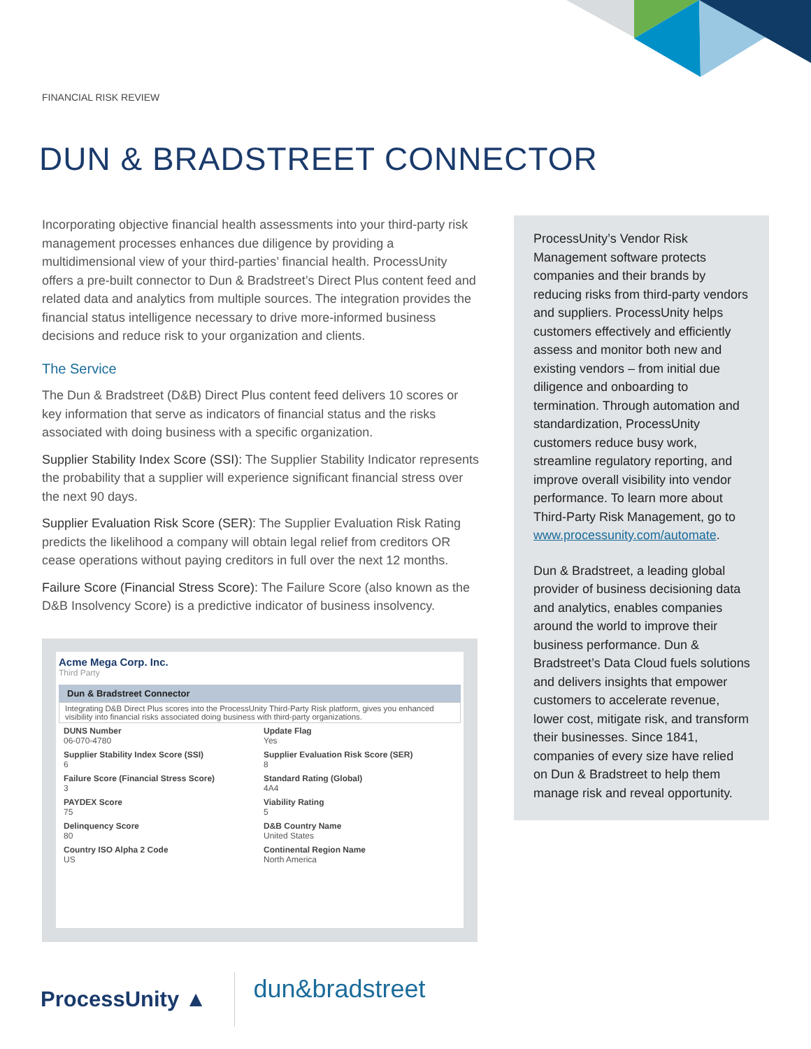FINANCIAL RISK REVIEW
DUN & BRADSTREET CONNECTOR
Incorporating objective financial health assessments into your third-party risk management processes enhances due diligence by providing a multidimensional view of your third-parties’ financial health. ProcessUnity offers a pre-built connector to Dun & Bradstreet’s Direct Plus content feed and related data and analytics from multiple sources. The integration provides the financial status intelligence necessary to drive more-informed business decisions and reduce risk to your organization and clients.
The Service
The Dun & Bradstreet (D&B) Direct Plus content feed delivers 10 scores or key information that serve as indicators of financial status and the risks associated with doing business with a specific organization.
Supplier Stability Index Score (SSI): The Supplier Stability Indicator represents the probability that a supplier will experience significant financial stress over the next 90 days.
Supplier Evaluation Risk Score (SER): The Supplier Evaluation Risk Rating predicts the likelihood a company will obtain legal relief from creditors OR cease operations without paying creditors in full over the next 12 months.
Failure Score (Financial Stress Score): The Failure Score (also known as the D&B Insolvency Score) is a predictive indicator of business insolvency.
ProcessUnity’s Vendor Risk Management software protects companies and their brands by reducing risks from third-party vendors and suppliers. ProcessUnity helps customers effectively and efficiently assess and monitor both new and existing vendors – from initial due diligence and onboarding to termination. Through automation and standardization, ProcessUnity customers reduce busy work, streamline regulatory reporting, and improve overall visibility into vendor performance. To learn more about Third-Party Risk Management, go to www.processunity.com/automate.
Dun & Bradstreet, a leading global provider of business decisioning data and analytics, enables companies around the world to improve their business performance. Dun & Bradstreet’s Data Cloud fuels solutions and delivers insights that empower customers to accelerate revenue, lower cost, mitigate risk, and transform their businesses. Since 1841, companies of every size have relied on Dun & Bradstreet to help them manage risk and reveal opportunity.
Acme Mega Corp. Inc.
Third Party
Dun & Bradstreet Connector
Integrating D&B Direct Plus scores into the ProcessUnity Third-Party Risk platform, gives you enhanced visibility into financial risks associated doing business with third-party organizations.
DUNS Number
06-070-4780
Update Flag
Yes
Supplier Stability Index Score (SSI)
6
Supplier Evaluation Risk Score (SER)
8
Failure Score (Financial Stress Score)
3
Standard Rating (Global)
4A4
PAYDEX Score
75
Viability Rating
5
Delinquency Score
80
D&B Country Name
United States
Country ISO Alpha 2 Code
US
Continental Region Name
North America
ProcessUnity ▲
dun&bradstreet